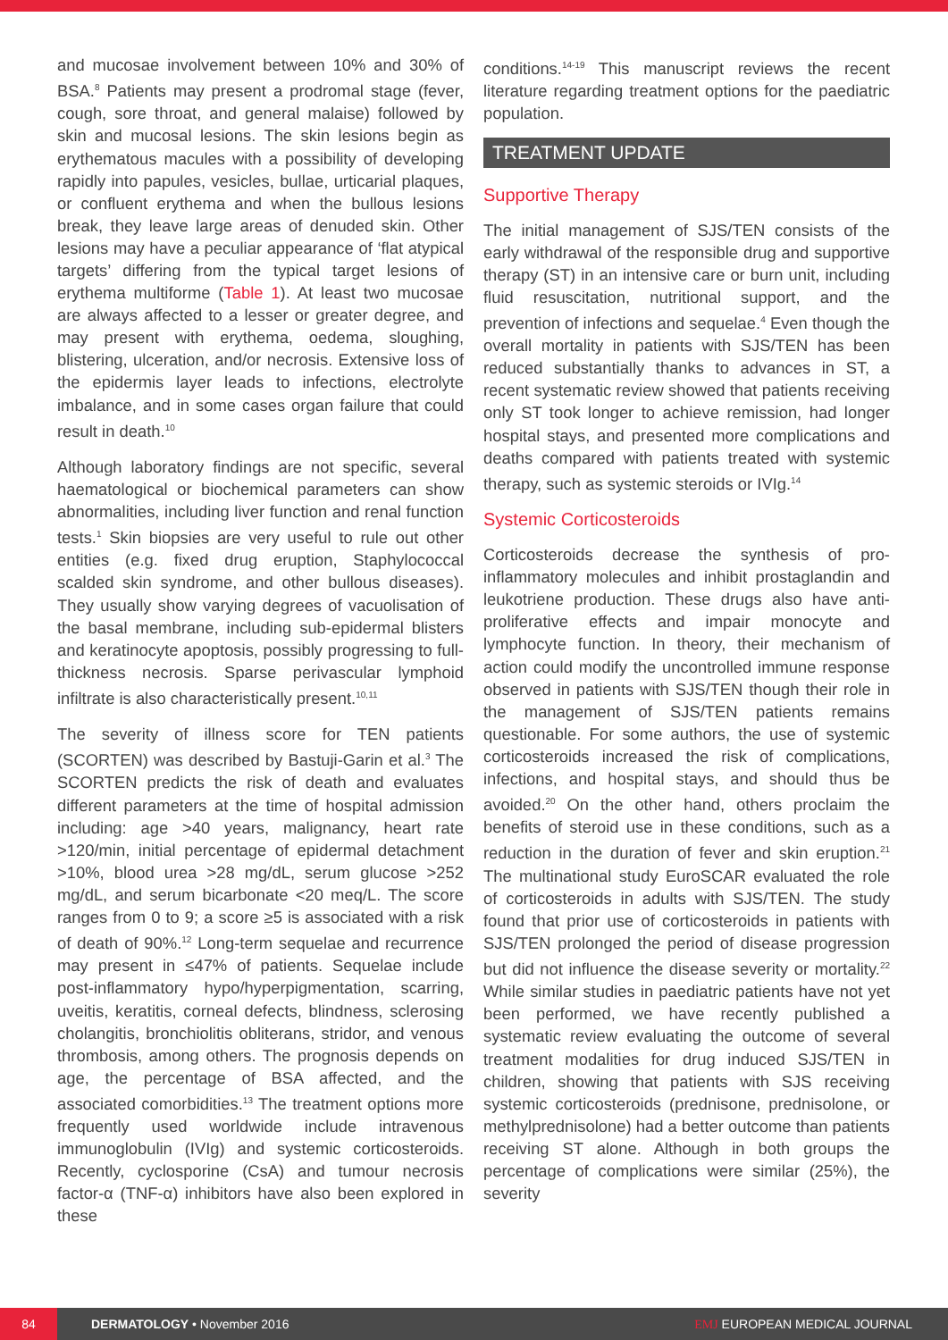and mucosae involvement between 10% and 30% of BSA.<sup>8</sup> Patients may present a prodromal stage (fever, cough, sore throat, and general malaise) followed by skin and mucosal lesions. The skin lesions begin as erythematous macules with a possibility of developing rapidly into papules, vesicles, bullae, urticarial plaques, or confluent erythema and when the bullous lesions break, they leave large areas of denuded skin. Other lesions may have a peculiar appearance of ‘flat atypical targets’ differing from the typical target lesions of erythema multiforme (Table 1). At least two mucosae are always affected to a lesser or greater degree, and may present with erythema, oedema, sloughing, blistering, ulceration, and/or necrosis. Extensive loss of the epidermis layer leads to infections, electrolyte imbalance, and in some cases organ failure that could result in death.<sup>10</sup>
Although laboratory findings are not specific, several haematological or biochemical parameters can show abnormalities, including liver function and renal function tests.<sup>1</sup> Skin biopsies are very useful to rule out other entities (e.g. fixed drug eruption, Staphylococcal scalded skin syndrome, and other bullous diseases). They usually show varying degrees of vacuolisation of the basal membrane, including sub-epidermal blisters and keratinocyte apoptosis, possibly progressing to full-thickness necrosis. Sparse perivascular lymphoid infiltrate is also characteristically present.<sup>10,11</sup>
The severity of illness score for TEN patients (SCORTEN) was described by Bastuji-Garin et al.<sup>3</sup> The SCORTEN predicts the risk of death and evaluates different parameters at the time of hospital admission including: age >40 years, malignancy, heart rate >120/min, initial percentage of epidermal detachment >10%, blood urea >28 mg/dL, serum glucose >252 mg/dL, and serum bicarbonate <20 meq/L. The score ranges from 0 to 9; a score ≥5 is associated with a risk of death of 90%.<sup>12</sup> Long-term sequelae and recurrence may present in ≤47% of patients. Sequelae include post-inflammatory hypo/hyperpigmentation, scarring, uveitis, keratitis, corneal defects, blindness, sclerosing cholangitis, bronchiolitis obliterans, stridor, and venous thrombosis, among others. The prognosis depends on age, the percentage of BSA affected, and the associated comorbidities.<sup>13</sup> The treatment options more frequently used worldwide include intravenous immunoglobulin (IVIg) and systemic corticosteroids. Recently, cyclosporine (CsA) and tumour necrosis factor-α (TNF-α) inhibitors have also been explored in these
conditions.<sup>14-19</sup> This manuscript reviews the recent literature regarding treatment options for the paediatric population.
TREATMENT UPDATE
Supportive Therapy
The initial management of SJS/TEN consists of the early withdrawal of the responsible drug and supportive therapy (ST) in an intensive care or burn unit, including fluid resuscitation, nutritional support, and the prevention of infections and sequelae.<sup>4</sup> Even though the overall mortality in patients with SJS/TEN has been reduced substantially thanks to advances in ST, a recent systematic review showed that patients receiving only ST took longer to achieve remission, had longer hospital stays, and presented more complications and deaths compared with patients treated with systemic therapy, such as systemic steroids or IVIg.<sup>14</sup>
Systemic Corticosteroids
Corticosteroids decrease the synthesis of pro-inflammatory molecules and inhibit prostaglandin and leukotriene production. These drugs also have anti-proliferative effects and impair monocyte and lymphocyte function. In theory, their mechanism of action could modify the uncontrolled immune response observed in patients with SJS/TEN though their role in the management of SJS/TEN patients remains questionable. For some authors, the use of systemic corticosteroids increased the risk of complications, infections, and hospital stays, and should thus be avoided.<sup>20</sup> On the other hand, others proclaim the benefits of steroid use in these conditions, such as a reduction in the duration of fever and skin eruption.<sup>21</sup> The multinational study EuroSCAR evaluated the role of corticosteroids in adults with SJS/TEN. The study found that prior use of corticosteroids in patients with SJS/TEN prolonged the period of disease progression but did not influence the disease severity or mortality.<sup>22</sup> While similar studies in paediatric patients have not yet been performed, we have recently published a systematic review evaluating the outcome of several treatment modalities for drug induced SJS/TEN in children, showing that patients with SJS receiving systemic corticosteroids (prednisone, prednisolone, or methylprednisolone) had a better outcome than patients receiving ST alone. Although in both groups the percentage of complications were similar (25%), the severity
84
DERMATOLOGY • November 2016 EMJ EUROPEAN MEDICAL JOURNAL